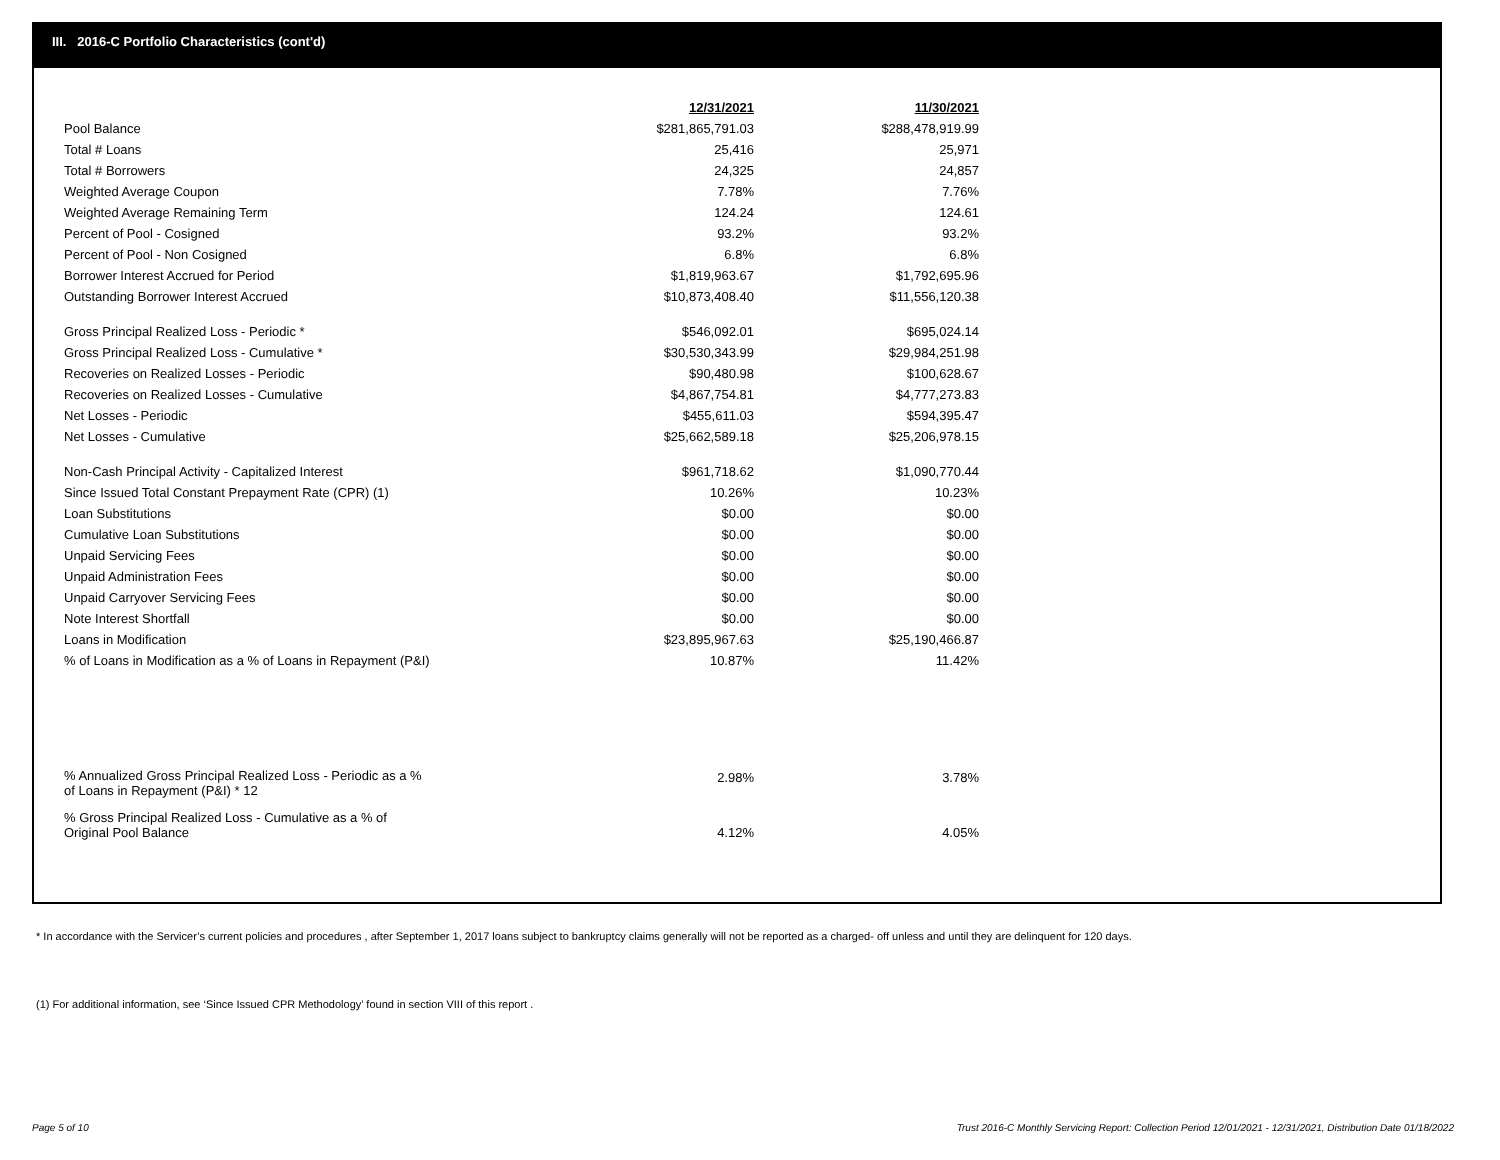III. 2016-C Portfolio Characteristics (cont'd)
| | 12/31/2021 | | 11/30/2021 |
| Pool Balance | $281,865,791.03 | | $288,478,919.99 |
| Total # Loans | 25,416 | | 25,971 |
| Total # Borrowers | 24,325 | | 24,857 |
| Weighted Average Coupon | 7.78% | | 7.76% |
| Weighted Average Remaining Term | 124.24 | | 124.61 |
| Percent of Pool - Cosigned | 93.2% | | 93.2% |
| Percent of Pool - Non Cosigned | 6.8% | | 6.8% |
| Borrower Interest Accrued for Period | $1,819,963.67 | | $1,792,695.96 |
| Outstanding Borrower Interest Accrued | $10,873,408.40 | | $11,556,120.38 |
| Gross Principal Realized Loss - Periodic * | $546,092.01 | | $695,024.14 |
| Gross Principal Realized Loss - Cumulative * | $30,530,343.99 | | $29,984,251.98 |
| Recoveries on Realized Losses - Periodic | $90,480.98 | | $100,628.67 |
| Recoveries on Realized Losses - Cumulative | $4,867,754.81 | | $4,777,273.83 |
| Net Losses - Periodic | $455,611.03 | | $594,395.47 |
| Net Losses - Cumulative | $25,662,589.18 | | $25,206,978.15 |
| Non-Cash Principal Activity - Capitalized Interest | $961,718.62 | | $1,090,770.44 |
| Since Issued Total Constant Prepayment Rate (CPR) (1) | 10.26% | | 10.23% |
| Loan Substitutions | $0.00 | | $0.00 |
| Cumulative Loan Substitutions | $0.00 | | $0.00 |
| Unpaid Servicing Fees | $0.00 | | $0.00 |
| Unpaid Administration Fees | $0.00 | | $0.00 |
| Unpaid Carryover Servicing Fees | $0.00 | | $0.00 |
| Note Interest Shortfall | $0.00 | | $0.00 |
| Loans in Modification | $23,895,967.63 | | $25,190,466.87 |
| % of Loans in Modification as a % of Loans in Repayment (P&I) | 10.87% | | 11.42% |
| % Annualized Gross Principal Realized Loss - Periodic as a % of Loans in Repayment (P&I) * 12 | 2.98% | | 3.78% |
| % Gross Principal Realized Loss - Cumulative as a % of Original Pool Balance | 4.12% | | 4.05% |
* In accordance with the Servicer’s current policies and procedures , after September 1, 2017 loans subject to bankruptcy claims generally will not be reported as a charged- off unless and until they are delinquent for 120 days.
(1) For additional information, see ‘Since Issued CPR Methodology’ found in section VIII of this report .
Page 5 of 10
Trust 2016-C Monthly Servicing Report: Collection Period 12/01/2021 - 12/31/2021, Distribution Date 01/18/2022